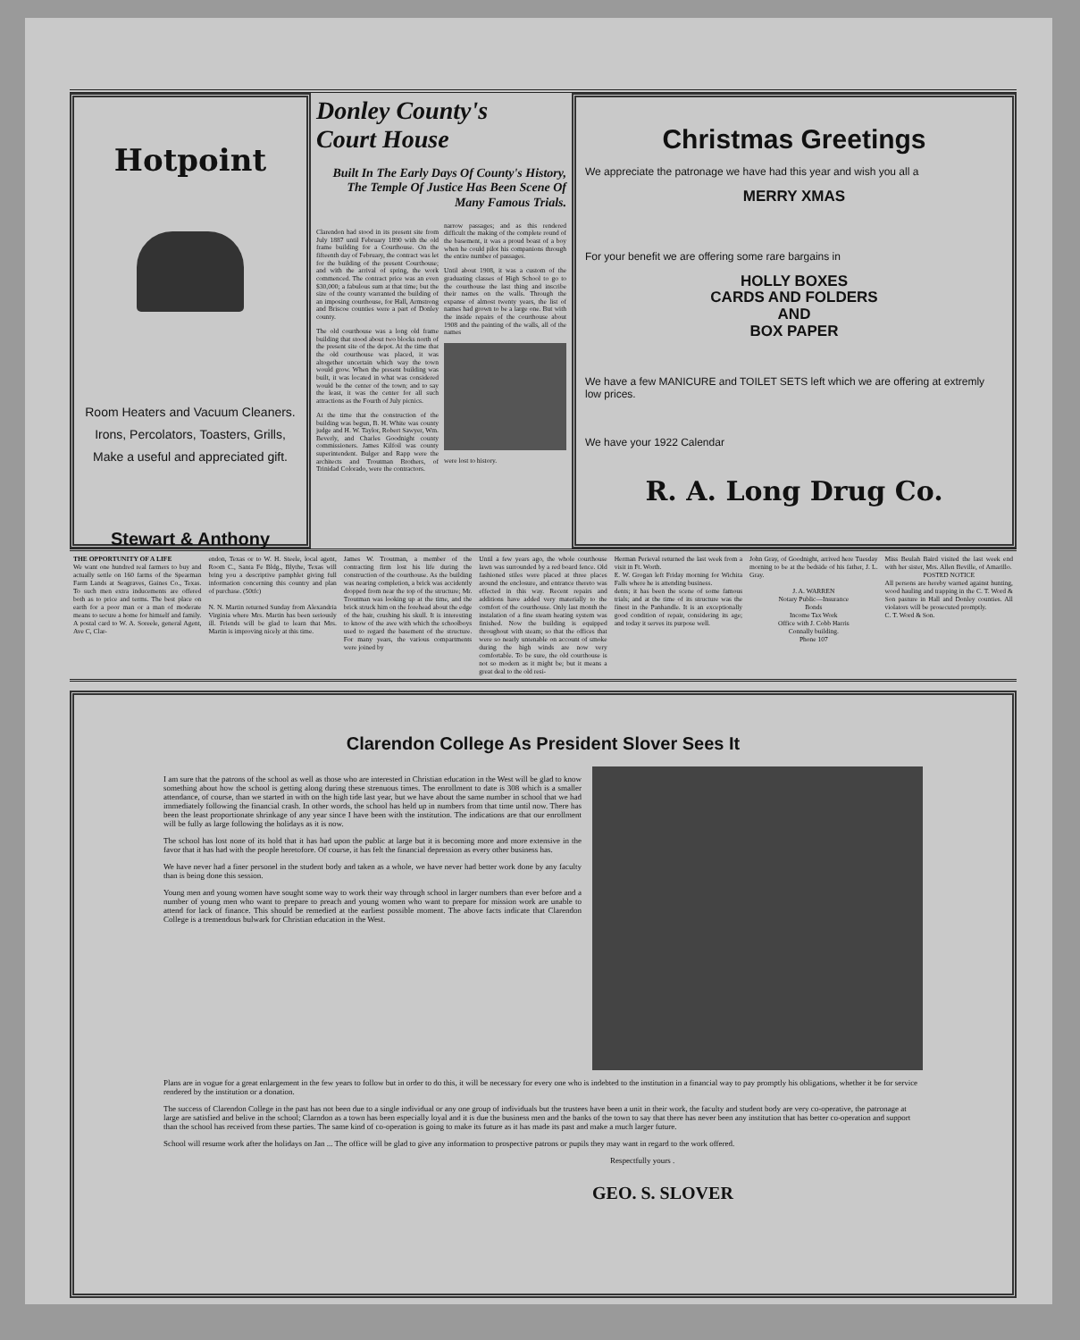Hotpoint
Room Heaters and Vacuum Cleaners.
Irons, Percolators, Toasters, Grills,
Make a useful and appreciated gift.
Stewart & Anthony
Donley County's
Court House
Built In The Early Days Of County's History, The Temple Of Justice Has Been Scene Of Many Famous Trials.
Clarendon had stood in its present site from July 1887 until February 1890 with the old frame building for a Courthouse. On the fifteenth day of February, the contract was let for the building of the present Courthouse; and with the arrival of spring, the work commenced. The contract price was an even $30,000; a fabulous sum at that time; but the size of the county warranted the building of an imposing courthouse, for Hall, Armstrong and Briscoe counties were a part of Donley county.
The old courthouse was a long old frame building that stood about two blocks north of the present site of the depot. At the time that the old courthouse was placed, it was altogether uncertain which way the town would grow. When the present building was built, it was located in what was considered would be the center of the town; and to say the least, it was the center for all such attractions as the Fourth of July picnics.
At the time that the construction of the building was begun, B. H. White was county judge and H. W. Taylor, Robert Sawyer, Wm. Beverly, and Charles Goodnight county commissioners. James Kilfoil was county superintendent. Bulger and Rapp were the architects and Troutman Brothers, of Trinidad Colorado, were the contractors.
narrow passages; and as this rendered difficult the making of the complete round of the basement, it was a proud boast of a boy when he could pilot his companions through the entire number of passages.
Until about 1908, it was a custom of the graduating classes of High School to go to the courthouse the last thing and inscribe their names on the walls. Through the expanse of almost twenty years, the list of names had grown to be a large one. But with the inside repairs of the courthouse about 1908 and the painting of the walls, all of the names
were lost to history.
Christmas Greetings
We appreciate the patronage we have had this year and wish you all a
MERRY XMAS
For your benefit we are offering some rare bargains in
HOLLY BOXES
CARDS AND FOLDERS
AND
BOX PAPER
We have a few MANICURE and TOILET SETS left which we are offering at extremly low prices.
We have your 1922 Calendar
R. A. Long Drug Co.
THE OPPORTUNITY OF A LIFE
We want one hundred real farmers to buy and actually settle on 160 farms of the Spearman Farm Lands at Seagraves, Gaines Co., Texas. To such men extra inducements are offered both as to price and terms. The best place on earth for a poor man or a man of moderate means to secure a home for himself and family. A postal card to W. A. Soreele, general Agent, Ave C, Clar-
endon, Texas or to W. H. Steele, local agent, Room C., Santa Fe Bldg., Blythe, Texas will bring you a descriptive pamphlet giving full information concerning this country and plan of purchase. (50tfc)
N. N. Martin returned Sunday from Alexandria Virginia where Mrs. Martin has been seriously ill. Friends will be glad to learn that Mrs. Martin is improving nicely at this time.
James W. Troutman, a member of the contracting firm lost his life during the construction of the courthouse. As the building was nearing completion, a brick was accidently dropped from near the top of the structure; Mr. Troutman was looking up at the time, and the brick struck him on the forehead about the edge of the hair, crushing his skull. It is interesting to know of the awe with which the schoolboys used to regard the basement of the structure. For many years, the various compartments were joined by
Until a few years ago, the whole courthouse lawn was surrounded by a red board fence. Old fashioned stiles were placed at three places around the enclosure, and entrance thereto was effected in this way. Recent repairs and additions have added very materially to the comfort of the courthouse. Only last month the instalation of a fine steam heating system was finished. Now the building is equipped throughout with steam; so that the offices that were so nearly untenable on account of smoke during the high winds are now very comfortable. To be sure, the old courthouse is not so modern as it might be; but it means a great deal to the old resi-
Herman Perieval returned the last week from a visit in Ft. Worth.
E. W. Grogan left Friday morning for Wichita Falls where he is attending business.
dents; it has been the scene of some famous trials; and at the time of its structure was the finest in the Panhandle. It is an exceptionally good condition of repair, considering its age; and today it serves its purpose well.
John Gray, of Goodnight, arrived here Tuesday morning to be at the bedside of his father, J. L. Gray.
J. A. WARREN
Notary Public—Insurance
Bonds
Income Tax Work
Office with J. Cobb Harris
Connally building.
Phone 107
Miss Beulah Baird visited the last week end with her sister, Mrs. Allen Beville, of Amarillo.
POSTED NOTICEAll persons are hereby warned against hunting, wood hauling and trapping in the C. T. Word & Son pasture in Hall and Donley counties. All violators will be prosecuted promptly.
C. T. Word & Son.
Clarendon College As President Slover Sees It
I am sure that the patrons of the school as well as those who are interested in Christian education in the West will be glad to know something about how the school is getting along during these strenuous times. The enrollment to date is 308 which is a smaller attendance, of course, than we started in with on the high tide last year, but we have about the same number in school that we had immediately following the financial crash. In other words, the school has held up in numbers from that time until now. There has been the least proportionate shrinkage of any year since I have been with the institution. The indications are that our enrollment will be fully as large following the holidays as it is now.
The school has lost none of its hold that it has had upon the public at large but it is becoming more and more extensive in the favor that it has had with the people heretofore. Of course, it has felt the financial depression as every other business has.
We have never had a finer personel in the student body and taken as a whole, we have never had better work done by any faculty than is being done this session.
Young men and young women have sought some way to work their way through school in larger numbers than ever before and a number of young men who want to prepare to preach and young women who want to prepare for mission work are unable to attend for lack of finance. This should be remedied at the earliest possible moment. The above facts indicate that Clarendon College is a tremendous bulwark for Christian education in the West.
Plans are in vogue for a great enlargement in the few years to follow but in order to do this, it will be necessary for every one who is indebted to the institution in a financial way to pay promptly his obligations, whether it be for service rendered by the institution or a donation.
The success of Clarendon College in the past has not been due to a single individual or any one group of individuals but the trustees have been a unit in their work, the faculty and student body are very co-operative, the patronage at large are satisfied and belive in the school; Clarndon as a town has been especially loyal and it is due the business men and the banks of the town to say that there has never been any institution that has better co-operation and support than the school has received from these parties. The same kind of co-operation is going to make its future as it has made its past and make a much larger future.
School will resume work after the holidays on Jan ... The office will be glad to give any information to prospective patrons or pupils they may want in regard to the work offered.
Respectfully yours .
GEO. S. SLOVER